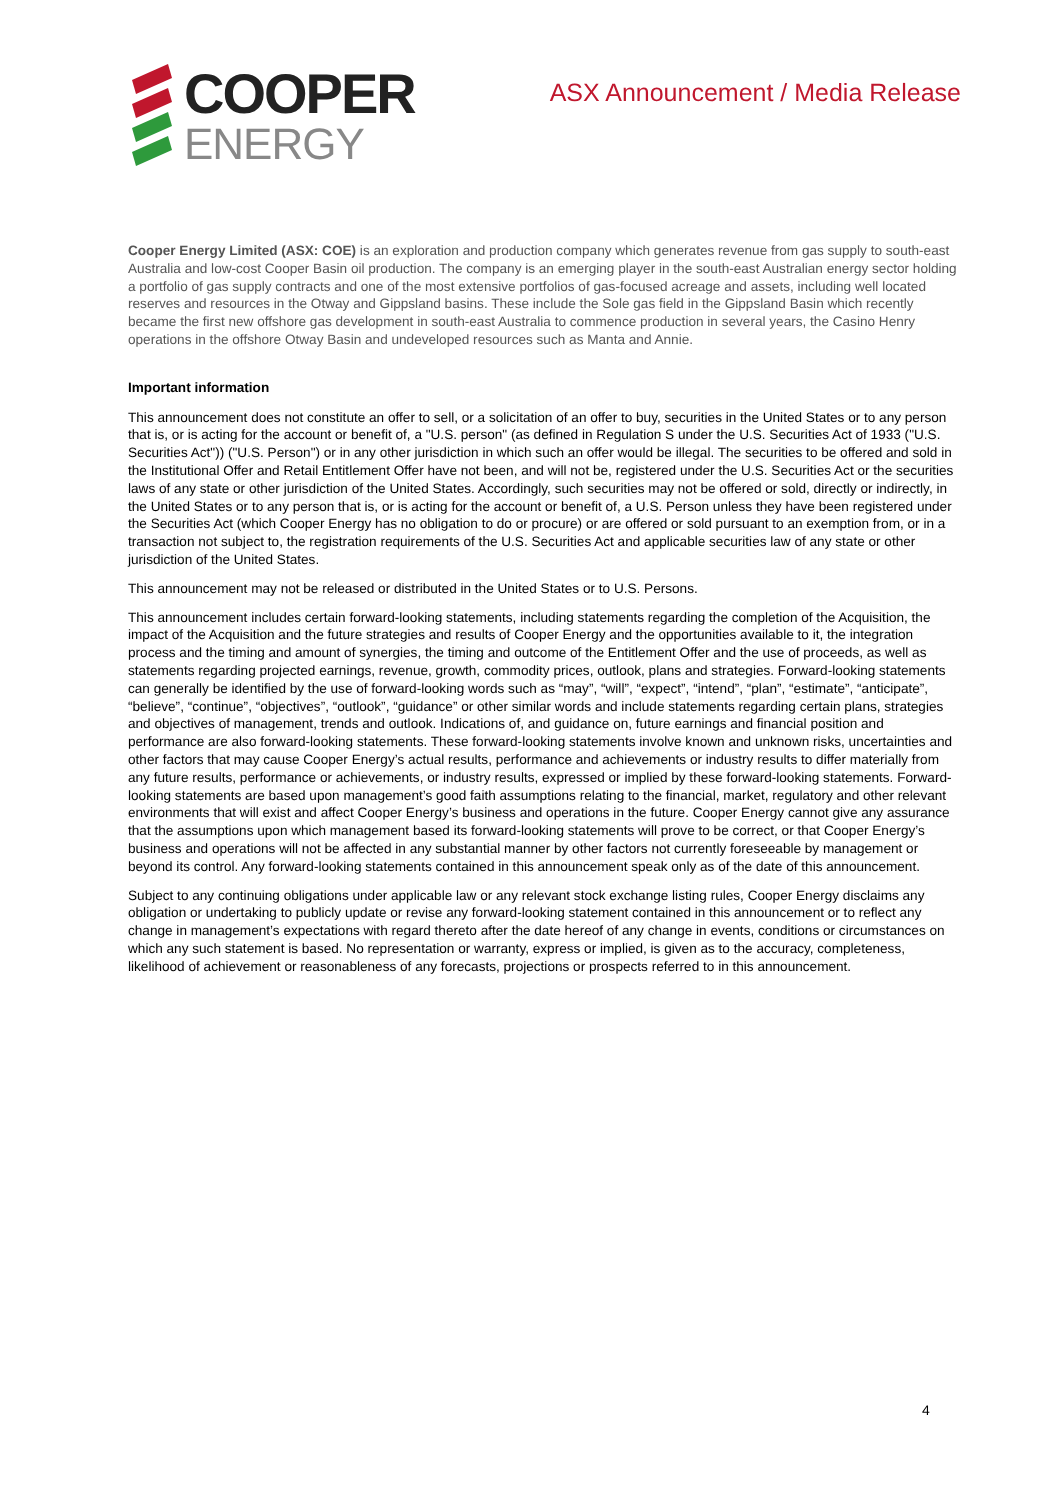COOPER
ENERGY
ASX Announcement / Media Release
Cooper Energy Limited (ASX: COE) is an exploration and production company which generates revenue from gas supply to south-east Australia and low-cost Cooper Basin oil production. The company is an emerging player in the south-east Australian energy sector holding a portfolio of gas supply contracts and one of the most extensive portfolios of gas-focused acreage and assets, including well located reserves and resources in the Otway and Gippsland basins. These include the Sole gas field in the Gippsland Basin which recently became the first new offshore gas development in south-east Australia to commence production in several years, the Casino Henry operations in the offshore Otway Basin and undeveloped resources such as Manta and Annie.
Important information
This announcement does not constitute an offer to sell, or a solicitation of an offer to buy, securities in the United States or to any person that is, or is acting for the account or benefit of, a "U.S. person" (as defined in Regulation S under the U.S. Securities Act of 1933 ("U.S. Securities Act")) ("U.S. Person") or in any other jurisdiction in which such an offer would be illegal. The securities to be offered and sold in the Institutional Offer and Retail Entitlement Offer have not been, and will not be, registered under the U.S. Securities Act or the securities laws of any state or other jurisdiction of the United States. Accordingly, such securities may not be offered or sold, directly or indirectly, in the United States or to any person that is, or is acting for the account or benefit of, a U.S. Person unless they have been registered under the Securities Act (which Cooper Energy has no obligation to do or procure) or are offered or sold pursuant to an exemption from, or in a transaction not subject to, the registration requirements of the U.S. Securities Act and applicable securities law of any state or other jurisdiction of the United States.
This announcement may not be released or distributed in the United States or to U.S. Persons.
This announcement includes certain forward-looking statements, including statements regarding the completion of the Acquisition, the impact of the Acquisition and the future strategies and results of Cooper Energy and the opportunities available to it, the integration process and the timing and amount of synergies, the timing and outcome of the Entitlement Offer and the use of proceeds, as well as statements regarding projected earnings, revenue, growth, commodity prices, outlook, plans and strategies. Forward-looking statements can generally be identified by the use of forward-looking words such as “may”, “will”, “expect”, “intend”, “plan”, “estimate”, “anticipate”, “believe”, “continue”, “objectives”, “outlook”, “guidance” or other similar words and include statements regarding certain plans, strategies and objectives of management, trends and outlook. Indications of, and guidance on, future earnings and financial position and performance are also forward-looking statements. These forward-looking statements involve known and unknown risks, uncertainties and other factors that may cause Cooper Energy’s actual results, performance and achievements or industry results to differ materially from any future results, performance or achievements, or industry results, expressed or implied by these forward-looking statements. Forward-looking statements are based upon management’s good faith assumptions relating to the financial, market, regulatory and other relevant environments that will exist and affect Cooper Energy’s business and operations in the future. Cooper Energy cannot give any assurance that the assumptions upon which management based its forward-looking statements will prove to be correct, or that Cooper Energy’s business and operations will not be affected in any substantial manner by other factors not currently foreseeable by management or beyond its control. Any forward-looking statements contained in this announcement speak only as of the date of this announcement.
Subject to any continuing obligations under applicable law or any relevant stock exchange listing rules, Cooper Energy disclaims any obligation or undertaking to publicly update or revise any forward-looking statement contained in this announcement or to reflect any change in management’s expectations with regard thereto after the date hereof of any change in events, conditions or circumstances on which any such statement is based. No representation or warranty, express or implied, is given as to the accuracy, completeness, likelihood of achievement or reasonableness of any forecasts, projections or prospects referred to in this announcement.
4